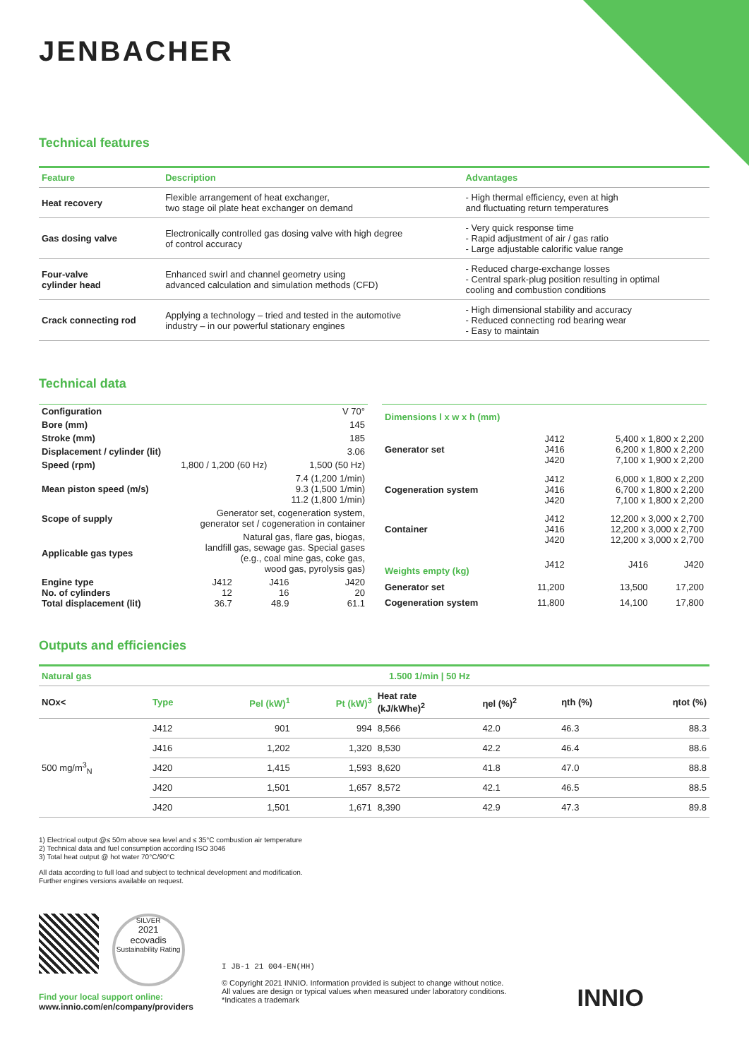JENBACHER
Technical features
| Feature | Description | Advantages |
| --- | --- | --- |
| Heat recovery | Flexible arrangement of heat exchanger, two stage oil plate heat exchanger on demand | - High thermal efficiency, even at high and fluctuating return temperatures |
| Gas dosing valve | Electronically controlled gas dosing valve with high degree of control accuracy | - Very quick response time - Rapid adjustment of air / gas ratio - Large adjustable calorific value range |
| Four-valve cylinder head | Enhanced swirl and channel geometry using advanced calculation and simulation methods (CFD) | - Reduced charge-exchange losses - Central spark-plug position resulting in optimal cooling and combustion conditions |
| Crack connecting rod | Applying a technology – tried and tested in the automotive industry – in our powerful stationary engines | - High dimensional stability and accuracy - Reduced connecting rod bearing wear - Easy to maintain |
Technical data
| Configuration | V 70° | | |
| Bore (mm) | 145 | | |
| Stroke (mm) | 185 | | |
| Displacement / cylinder (lit) | 3.06 | | |
| Speed (rpm) | 1,800 / 1,200 (60 Hz) | | 1,500 (50 Hz) |
| Mean piston speed (m/s) | 7.4 (1,200 1/min) 9.3 (1,500 1/min) 11.2 (1,800 1/min) | | |
| Scope of supply | Generator set, cogeneration system, generator set / cogeneration in container | | |
| Applicable gas types | Natural gas, flare gas, biogas, landfill gas, sewage gas. Special gases (e.g., coal mine gas, coke gas, wood gas, pyrolysis gas) | | |
| Engine type No. of cylinders Total displacement (lit) | J412 12 36.7 | J416 16 48.9 | J420 20 61.1 |
| Dimensions l x w x h (mm) | | |
| Generator set | J412 J416 J420 | 5,400 x 1,800 x 2,200 6,200 x 1,800 x 2,200 7,100 x 1,900 x 2,200 |
| Cogeneration system | J412 J416 J420 | 6,000 x 1,800 x 2,200 6,700 x 1,800 x 2,200 7,100 x 1,800 x 2,200 |
| Container | J412 J416 J420 | 12,200 x 3,000 x 2,700 12,200 x 3,000 x 2,700 12,200 x 3,000 x 2,700 |
| Weights empty (kg) | J412 | J416 J420 |
| Generator set | 11,200 | 13,500 17,200 |
| Cogeneration system | 11,800 | 14,100 17,800 |
Outputs and efficiencies
| Natural gas | 1.500 1/min / 50 Hz | | | | | | |
| --- | --- | --- | --- | --- | --- | --- | --- |
| NOx< | Type | Pel (kW)<sup>1</sup> | Pt (kW)<sup>3</sup> | Heat rate (kJ/kWhe)<sup>2</sup> | ηel (%)<sup>2</sup> | ηth (%) | ηtot (%) |
| 500 mg/m<sup>3</sup><sub>N</sub> | J412 | 901 | 994 | 8,566 | 42.0 | 46.3 | 88.3 |
| | J416 | 1,202 | 1,320 | 8,530 | 42.2 | 46.4 | 88.6 |
| | J420 | 1,415 | 1,593 | 8,620 | 41.8 | 47.0 | 88.8 |
| | J420 | 1,501 | 1,657 | 8,572 | 42.1 | 46.5 | 88.5 |
| | J420 | 1,501 | 1,671 | 8,390 | 42.9 | 47.3 | 89.8 |
1) Electrical output @≤ 50m above sea level and ≤ 35°C combustion air temperature
2) Technical data and fuel consumption according ISO 3046
3) Total heat output @ hot water 70°C/90°C
All data according to full load and subject to technical development and modification.
Further engines versions available on request.
SILVER
2021
ecovadis
Sustainability Rating
Find your local support online:
www.innio.com/en/company/providers
I JB-1 21 004-EN(HH)
© Copyright 2021 INNIO. Information provided is subject to change without notice.
All values are design or typical values when measured under laboratory conditions.
*Indicates a trademark
INNIO